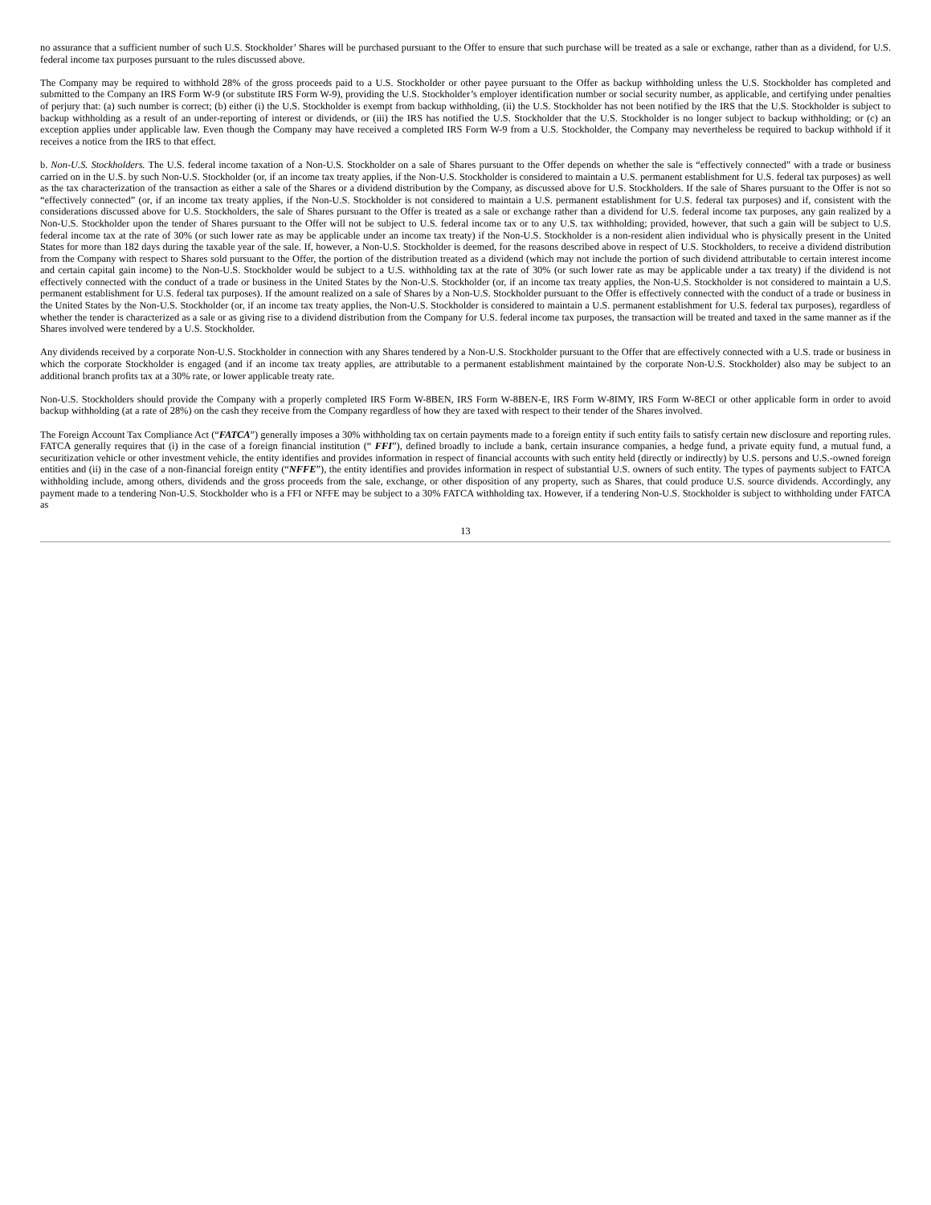no assurance that a sufficient number of such U.S. Stockholder’ Shares will be purchased pursuant to the Offer to ensure that such purchase will be treated as a sale or exchange, rather than as a dividend, for U.S. federal income tax purposes pursuant to the rules discussed above.
The Company may be required to withhold 28% of the gross proceeds paid to a U.S. Stockholder or other payee pursuant to the Offer as backup withholding unless the U.S. Stockholder has completed and submitted to the Company an IRS Form W-9 (or substitute IRS Form W-9), providing the U.S. Stockholder’s employer identification number or social security number, as applicable, and certifying under penalties of perjury that: (a) such number is correct; (b) either (i) the U.S. Stockholder is exempt from backup withholding, (ii) the U.S. Stockholder has not been notified by the IRS that the U.S. Stockholder is subject to backup withholding as a result of an under-reporting of interest or dividends, or (iii) the IRS has notified the U.S. Stockholder that the U.S. Stockholder is no longer subject to backup withholding; or (c) an exception applies under applicable law. Even though the Company may have received a completed IRS Form W-9 from a U.S. Stockholder, the Company may nevertheless be required to backup withhold if it receives a notice from the IRS to that effect.
b. Non-U.S. Stockholders. The U.S. federal income taxation of a Non-U.S. Stockholder on a sale of Shares pursuant to the Offer depends on whether the sale is “effectively connected” with a trade or business carried on in the U.S. by such Non-U.S. Stockholder (or, if an income tax treaty applies, if the Non-U.S. Stockholder is considered to maintain a U.S. permanent establishment for U.S. federal tax purposes) as well as the tax characterization of the transaction as either a sale of the Shares or a dividend distribution by the Company, as discussed above for U.S. Stockholders. If the sale of Shares pursuant to the Offer is not so “effectively connected” (or, if an income tax treaty applies, if the Non-U.S. Stockholder is not considered to maintain a U.S. permanent establishment for U.S. federal tax purposes) and if, consistent with the considerations discussed above for U.S. Stockholders, the sale of Shares pursuant to the Offer is treated as a sale or exchange rather than a dividend for U.S. federal income tax purposes, any gain realized by a Non-U.S. Stockholder upon the tender of Shares pursuant to the Offer will not be subject to U.S. federal income tax or to any U.S. tax withholding; provided, however, that such a gain will be subject to U.S. federal income tax at the rate of 30% (or such lower rate as may be applicable under an income tax treaty) if the Non-U.S. Stockholder is a non-resident alien individual who is physically present in the United States for more than 182 days during the taxable year of the sale. If, however, a Non-U.S. Stockholder is deemed, for the reasons described above in respect of U.S. Stockholders, to receive a dividend distribution from the Company with respect to Shares sold pursuant to the Offer, the portion of the distribution treated as a dividend (which may not include the portion of such dividend attributable to certain interest income and certain capital gain income) to the Non-U.S. Stockholder would be subject to a U.S. withholding tax at the rate of 30% (or such lower rate as may be applicable under a tax treaty) if the dividend is not effectively connected with the conduct of a trade or business in the United States by the Non-U.S. Stockholder (or, if an income tax treaty applies, the Non-U.S. Stockholder is not considered to maintain a U.S. permanent establishment for U.S. federal tax purposes). If the amount realized on a sale of Shares by a Non-U.S. Stockholder pursuant to the Offer is effectively connected with the conduct of a trade or business in the United States by the Non-U.S. Stockholder (or, if an income tax treaty applies, the Non-U.S. Stockholder is considered to maintain a U.S. permanent establishment for U.S. federal tax purposes), regardless of whether the tender is characterized as a sale or as giving rise to a dividend distribution from the Company for U.S. federal income tax purposes, the transaction will be treated and taxed in the same manner as if the Shares involved were tendered by a U.S. Stockholder.
Any dividends received by a corporate Non-U.S. Stockholder in connection with any Shares tendered by a Non-U.S. Stockholder pursuant to the Offer that are effectively connected with a U.S. trade or business in which the corporate Stockholder is engaged (and if an income tax treaty applies, are attributable to a permanent establishment maintained by the corporate Non-U.S. Stockholder) also may be subject to an additional branch profits tax at a 30% rate, or lower applicable treaty rate.
Non-U.S. Stockholders should provide the Company with a properly completed IRS Form W-8BEN, IRS Form W-8BEN-E, IRS Form W-8IMY, IRS Form W-8ECI or other applicable form in order to avoid backup withholding (at a rate of 28%) on the cash they receive from the Company regardless of how they are taxed with respect to their tender of the Shares involved.
The Foreign Account Tax Compliance Act (“FATCA”) generally imposes a 30% withholding tax on certain payments made to a foreign entity if such entity fails to satisfy certain new disclosure and reporting rules. FATCA generally requires that (i) in the case of a foreign financial institution (“ FFI”), defined broadly to include a bank, certain insurance companies, a hedge fund, a private equity fund, a mutual fund, a securitization vehicle or other investment vehicle, the entity identifies and provides information in respect of financial accounts with such entity held (directly or indirectly) by U.S. persons and U.S.-owned foreign entities and (ii) in the case of a non-financial foreign entity (“NFFE”), the entity identifies and provides information in respect of substantial U.S. owners of such entity. The types of payments subject to FATCA withholding include, among others, dividends and the gross proceeds from the sale, exchange, or other disposition of any property, such as Shares, that could produce U.S. source dividends. Accordingly, any payment made to a tendering Non-U.S. Stockholder who is a FFI or NFFE may be subject to a 30% FATCA withholding tax. However, if a tendering Non-U.S. Stockholder is subject to withholding under FATCA as
13